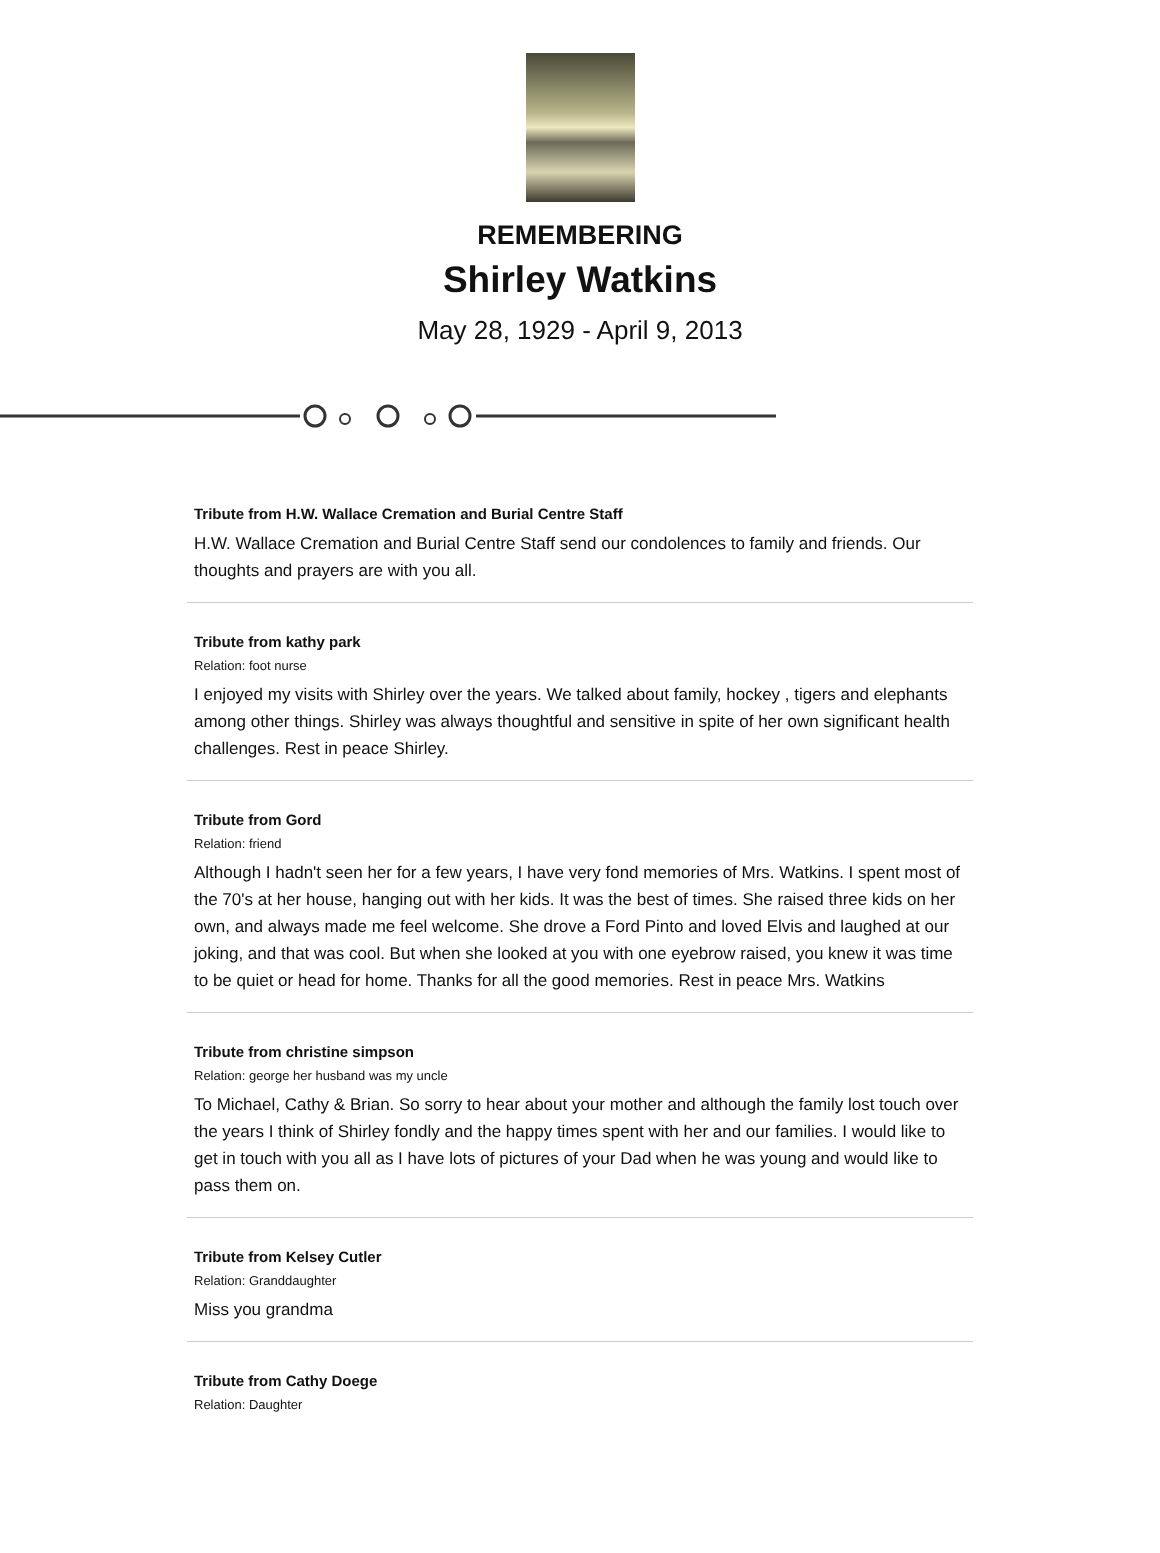REMEMBERING
Shirley Watkins
May 28, 1929 - April 9, 2013
Tribute from H.W. Wallace Cremation and Burial Centre Staff
H.W. Wallace Cremation and Burial Centre Staff send our condolences to family and friends. Our thoughts and prayers are with you all.
Tribute from kathy park
Relation: foot nurse
I enjoyed my visits with Shirley over the years. We talked about family, hockey , tigers and elephants among other things. Shirley was always thoughtful and sensitive in spite of her own significant health challenges. Rest in peace Shirley.
Tribute from Gord
Relation: friend
Although I hadn't seen her for a few years, I have very fond memories of Mrs. Watkins. I spent most of the 70's at her house, hanging out with her kids. It was the best of times. She raised three kids on her own, and always made me feel welcome. She drove a Ford Pinto and loved Elvis and laughed at our joking, and that was cool. But when she looked at you with one eyebrow raised, you knew it was time to be quiet or head for home. Thanks for all the good memories. Rest in peace Mrs. Watkins
Tribute from christine simpson
Relation: george her husband was my uncle
To Michael, Cathy & Brian. So sorry to hear about your mother and although the family lost touch over the years I think of Shirley fondly and the happy times spent with her and our families. I would like to get in touch with you all as I have lots of pictures of your Dad when he was young and would like to pass them on.
Tribute from Kelsey Cutler
Relation: Granddaughter
Miss you grandma
Tribute from Cathy Doege
Relation: Daughter